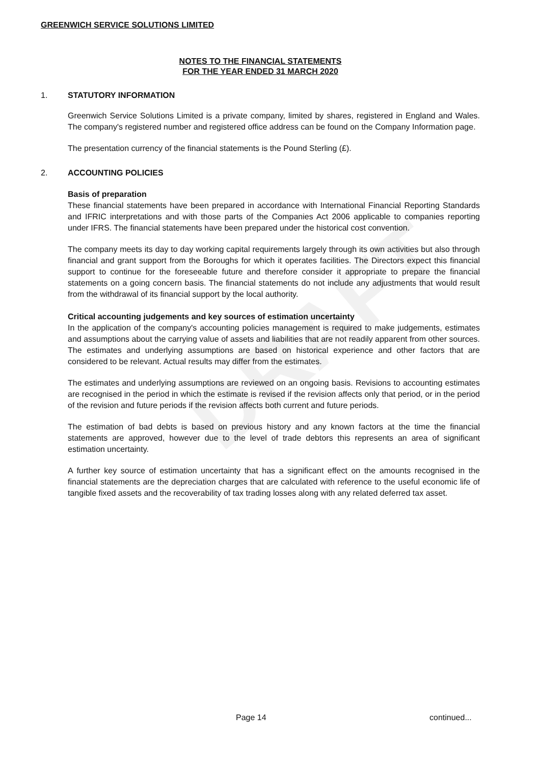DRAFT
GREENWICH SERVICE SOLUTIONS LIMITED
NOTES TO THE FINANCIAL STATEMENTS
FOR THE YEAR ENDED 31 MARCH 2020
1. STATUTORY INFORMATION
Greenwich Service Solutions Limited is a private company, limited by shares, registered in England and Wales. The company's registered number and registered office address can be found on the Company Information page.
The presentation currency of the financial statements is the Pound Sterling (£).
2. ACCOUNTING POLICIES
Basis of preparation
These financial statements have been prepared in accordance with International Financial Reporting Standards and IFRIC interpretations and with those parts of the Companies Act 2006 applicable to companies reporting under IFRS. The financial statements have been prepared under the historical cost convention.
The company meets its day to day working capital requirements largely through its own activities but also through financial and grant support from the Boroughs for which it operates facilities. The Directors expect this financial support to continue for the foreseeable future and therefore consider it appropriate to prepare the financial statements on a going concern basis. The financial statements do not include any adjustments that would result from the withdrawal of its financial support by the local authority.
Critical accounting judgements and key sources of estimation uncertainty
In the application of the company's accounting policies management is required to make judgements, estimates and assumptions about the carrying value of assets and liabilities that are not readily apparent from other sources. The estimates and underlying assumptions are based on historical experience and other factors that are considered to be relevant. Actual results may differ from the estimates.
The estimates and underlying assumptions are reviewed on an ongoing basis. Revisions to accounting estimates are recognised in the period in which the estimate is revised if the revision affects only that period, or in the period of the revision and future periods if the revision affects both current and future periods.
The estimation of bad debts is based on previous history and any known factors at the time the financial statements are approved, however due to the level of trade debtors this represents an area of significant estimation uncertainty.
A further key source of estimation uncertainty that has a significant effect on the amounts recognised in the financial statements are the depreciation charges that are calculated with reference to the useful economic life of tangible fixed assets and the recoverability of tax trading losses along with any related deferred tax asset.
Page 14 continued...